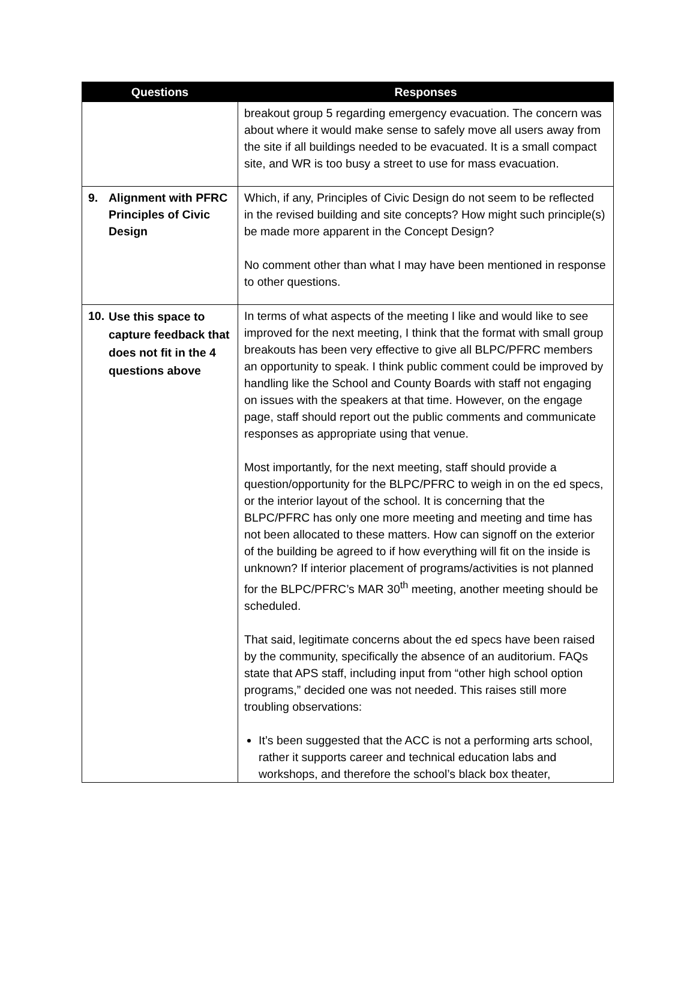| Questions | Responses |
| --- | --- |
| | breakout group 5 regarding emergency evacuation. The concern was about where it would make sense to safely move all users away from the site if all buildings needed to be evacuated. It is a small compact site, and WR is too busy a street to use for mass evacuation. |
| 9. Alignment with PFRC Principles of Civic Design | Which, if any, Principles of Civic Design do not seem to be reflected in the revised building and site concepts? How might such principle(s) be made more apparent in the Concept Design? No comment other than what I may have been mentioned in response to other questions. |
| 10. Use this space to capture feedback that does not fit in the 4 questions above | In terms of what aspects of the meeting I like and would like to see improved for the next meeting, I think that the format with small group breakouts has been very effective to give all BLPC/PFRC members an opportunity to speak. I think public comment could be improved by handling like the School and County Boards with staff not engaging on issues with the speakers at that time. However, on the engage page, staff should report out the public comments and communicate responses as appropriate using that venue. Most importantly, for the next meeting, staff should provide a question/opportunity for the BLPC/PFRC to weigh in on the ed specs, or the interior layout of the school. It is concerning that the BLPC/PFRC has only one more meeting and meeting and time has not been allocated to these matters. How can signoff on the exterior of the building be agreed to if how everything will fit on the inside is unknown? If interior placement of programs/activities is not planned for the BLPC/PFRC’s MAR 30<sup>th</sup> meeting, another meeting should be scheduled. That said, legitimate concerns about the ed specs have been raised by the community, specifically the absence of an auditorium. FAQs state that APS staff, including input from “other high school option programs,” decided one was not needed. This raises still more troubling observations: It’s been suggested that the ACC is not a performing arts school, rather it supports career and technical education labs and workshops, and therefore the school’s black box theater, |